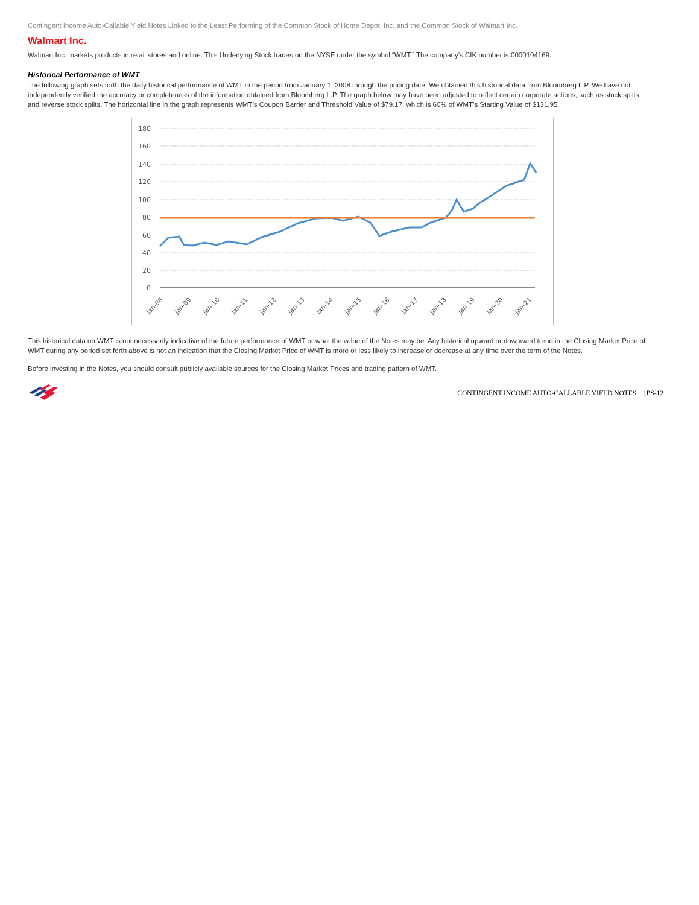Contingent Income Auto-Callable Yield Notes Linked to the Least Performing of the Common Stock of Home Depot, Inc. and the Common Stock of Walmart Inc.
Walmart Inc.
Walmart Inc. markets products in retail stores and online. This Underlying Stock trades on the NYSE under the symbol “WMT.” The company’s CIK number is 0000104169.
Historical Performance of WMT
The following graph sets forth the daily historical performance of WMT in the period from January 1, 2008 through the pricing date. We obtained this historical data from Bloomberg L.P. We have not independently verified the accuracy or completeness of the information obtained from Bloomberg L.P. The graph below may have been adjusted to reflect certain corporate actions, such as stock splits and reverse stock splits. The horizontal line in the graph represents WMT’s Coupon Barrier and Threshold Value of $79.17, which is 60% of WMT’s Starting Value of $131.95.
180
160
140
120
100
80
60
40
20
0
Jan-08
Jan-09
Jan-10
Jan-11
Jan-12
Jan-13
Jan-14
Jan-15
Jan-16
Jan-17
Jan-18
Jan-19
Jan-20
Jan-21
This historical data on WMT is not necessarily indicative of the future performance of WMT or what the value of the Notes may be. Any historical upward or downward trend in the Closing Market Price of WMT during any period set forth above is not an indication that the Closing Market Price of WMT is more or less likely to increase or decrease at any time over the term of the Notes.
Before investing in the Notes, you should consult publicly available sources for the Closing Market Prices and trading pattern of WMT.
CONTINGENT INCOME AUTO-CALLABLE YIELD NOTES | PS-12